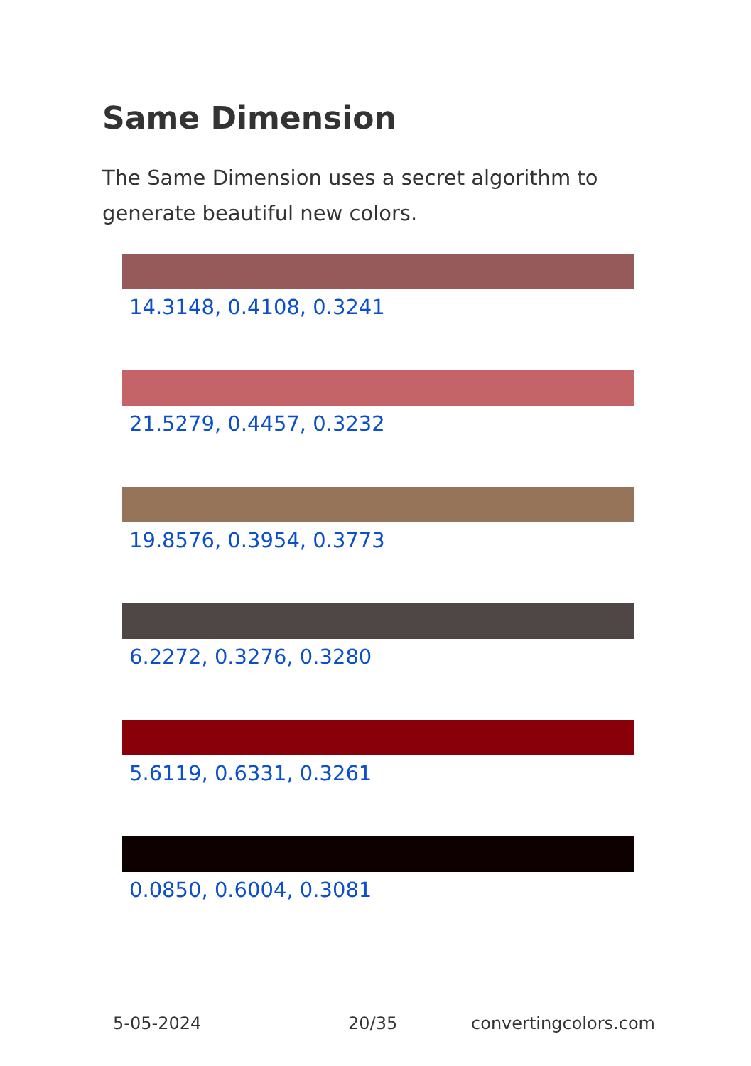Same Dimension
The Same Dimension uses a secret algorithm to generate beautiful new colors.
14.3148, 0.4108, 0.3241
21.5279, 0.4457, 0.3232
19.8576, 0.3954, 0.3773
6.2272, 0.3276, 0.3280
5.6119, 0.6331, 0.3261
0.0850, 0.6004, 0.3081
5-05-2024 20/35 convertingcolors.com